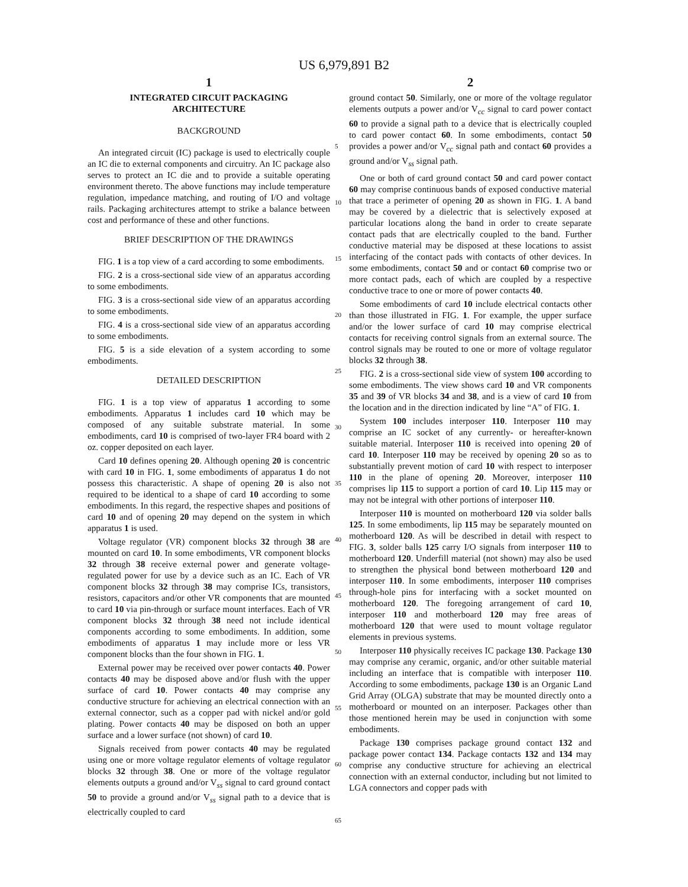US 6,979,891 B2
1
INTEGRATED CIRCUIT PACKAGING
ARCHITECTURE
BACKGROUND
An integrated circuit (IC) package is used to electrically couple an IC die to external components and circuitry. An IC package also serves to protect an IC die and to provide a suitable operating environment thereto. The above functions may include temperature regulation, impedance matching, and routing of I/O and voltage rails. Packaging architectures attempt to strike a balance between cost and performance of these and other functions.
BRIEF DESCRIPTION OF THE DRAWINGS
FIG. 1 is a top view of a card according to some embodiments.
FIG. 2 is a cross-sectional side view of an apparatus according to some embodiments.
FIG. 3 is a cross-sectional side view of an apparatus according to some embodiments.
FIG. 4 is a cross-sectional side view of an apparatus according to some embodiments.
FIG. 5 is a side elevation of a system according to some embodiments.
DETAILED DESCRIPTION
FIG. 1 is a top view of apparatus 1 according to some embodiments. Apparatus 1 includes card 10 which may be composed of any suitable substrate material. In some embodiments, card 10 is comprised of two-layer FR4 board with 2 oz. copper deposited on each layer.
Card 10 defines opening 20. Although opening 20 is concentric with card 10 in FIG. 1, some embodiments of apparatus 1 do not possess this characteristic. A shape of opening 20 is also not required to be identical to a shape of card 10 according to some embodiments. In this regard, the respective shapes and positions of card 10 and of opening 20 may depend on the system in which apparatus 1 is used.
Voltage regulator (VR) component blocks 32 through 38 are mounted on card 10. In some embodiments, VR component blocks 32 through 38 receive external power and generate voltage-regulated power for use by a device such as an IC. Each of VR component blocks 32 through 38 may comprise ICs, transistors, resistors, capacitors and/or other VR components that are mounted to card 10 via pin-through or surface mount interfaces. Each of VR component blocks 32 through 38 need not include identical components according to some embodiments. In addition, some embodiments of apparatus 1 may include more or less VR component blocks than the four shown in FIG. 1.
External power may be received over power contacts 40. Power contacts 40 may be disposed above and/or flush with the upper surface of card 10. Power contacts 40 may comprise any conductive structure for achieving an electrical connection with an external connector, such as a copper pad with nickel and/or gold plating. Power contacts 40 may be disposed on both an upper surface and a lower surface (not shown) of card 10.
Signals received from power contacts 40 may be regulated using one or more voltage regulator elements of voltage regulator blocks 32 through 38. One or more of the voltage regulator elements outputs a ground and/or V<sub>ss</sub> signal to card ground contact 50 to provide a ground and/or V<sub>ss</sub> signal path to a device that is electrically coupled to card
2
ground contact 50. Similarly, one or more of the voltage regulator elements outputs a power and/or V<sub>cc</sub> signal to card power contact 60 to provide a signal path to a device that is electrically coupled to card power contact 60. In some embodiments, contact 50 provides a power and/or V<sub>cc</sub> signal path and contact 60 provides a ground and/or V<sub>ss</sub> signal path.
One or both of card ground contact 50 and card power contact 60 may comprise continuous bands of exposed conductive material that trace a perimeter of opening 20 as shown in FIG. 1. A band may be covered by a dielectric that is selectively exposed at particular locations along the band in order to create separate contact pads that are electrically coupled to the band. Further conductive material may be disposed at these locations to assist interfacing of the contact pads with contacts of other devices. In some embodiments, contact 50 and or contact 60 comprise two or more contact pads, each of which are coupled by a respective conductive trace to one or more of power contacts 40.
Some embodiments of card 10 include electrical contacts other than those illustrated in FIG. 1. For example, the upper surface and/or the lower surface of card 10 may comprise electrical contacts for receiving control signals from an external source. The control signals may be routed to one or more of voltage regulator blocks 32 through 38.
FIG. 2 is a cross-sectional side view of system 100 according to some embodiments. The view shows card 10 and VR components 35 and 39 of VR blocks 34 and 38, and is a view of card 10 from the location and in the direction indicated by line “A” of FIG. 1.
System 100 includes interposer 110. Interposer 110 may comprise an IC socket of any currently- or hereafter-known suitable material. Interposer 110 is received into opening 20 of card 10. Interposer 110 may be received by opening 20 so as to substantially prevent motion of card 10 with respect to interposer 110 in the plane of opening 20. Moreover, interposer 110 comprises lip 115 to support a portion of card 10. Lip 115 may or may not be integral with other portions of interposer 110.
Interposer 110 is mounted on motherboard 120 via solder balls 125. In some embodiments, lip 115 may be separately mounted on motherboard 120. As will be described in detail with respect to FIG. 3, solder balls 125 carry I/O signals from interposer 110 to motherboard 120. Underfill material (not shown) may also be used to strengthen the physical bond between motherboard 120 and interposer 110. In some embodiments, interposer 110 comprises through-hole pins for interfacing with a socket mounted on motherboard 120. The foregoing arrangement of card 10, interposer 110 and motherboard 120 may free areas of motherboard 120 that were used to mount voltage regulator elements in previous systems.
Interposer 110 physically receives IC package 130. Package 130 may comprise any ceramic, organic, and/or other suitable material including an interface that is compatible with interposer 110. According to some embodiments, package 130 is an Organic Land Grid Array (OLGA) substrate that may be mounted directly onto a motherboard or mounted on an interposer. Packages other than those mentioned herein may be used in conjunction with some embodiments.
Package 130 comprises package ground contact 132 and package power contact 134. Package contacts 132 and 134 may comprise any conductive structure for achieving an electrical connection with an external conductor, including but not limited to LGA connectors and copper pads with
5
10
15
20
25
30
35
40
45
50
55
60
65